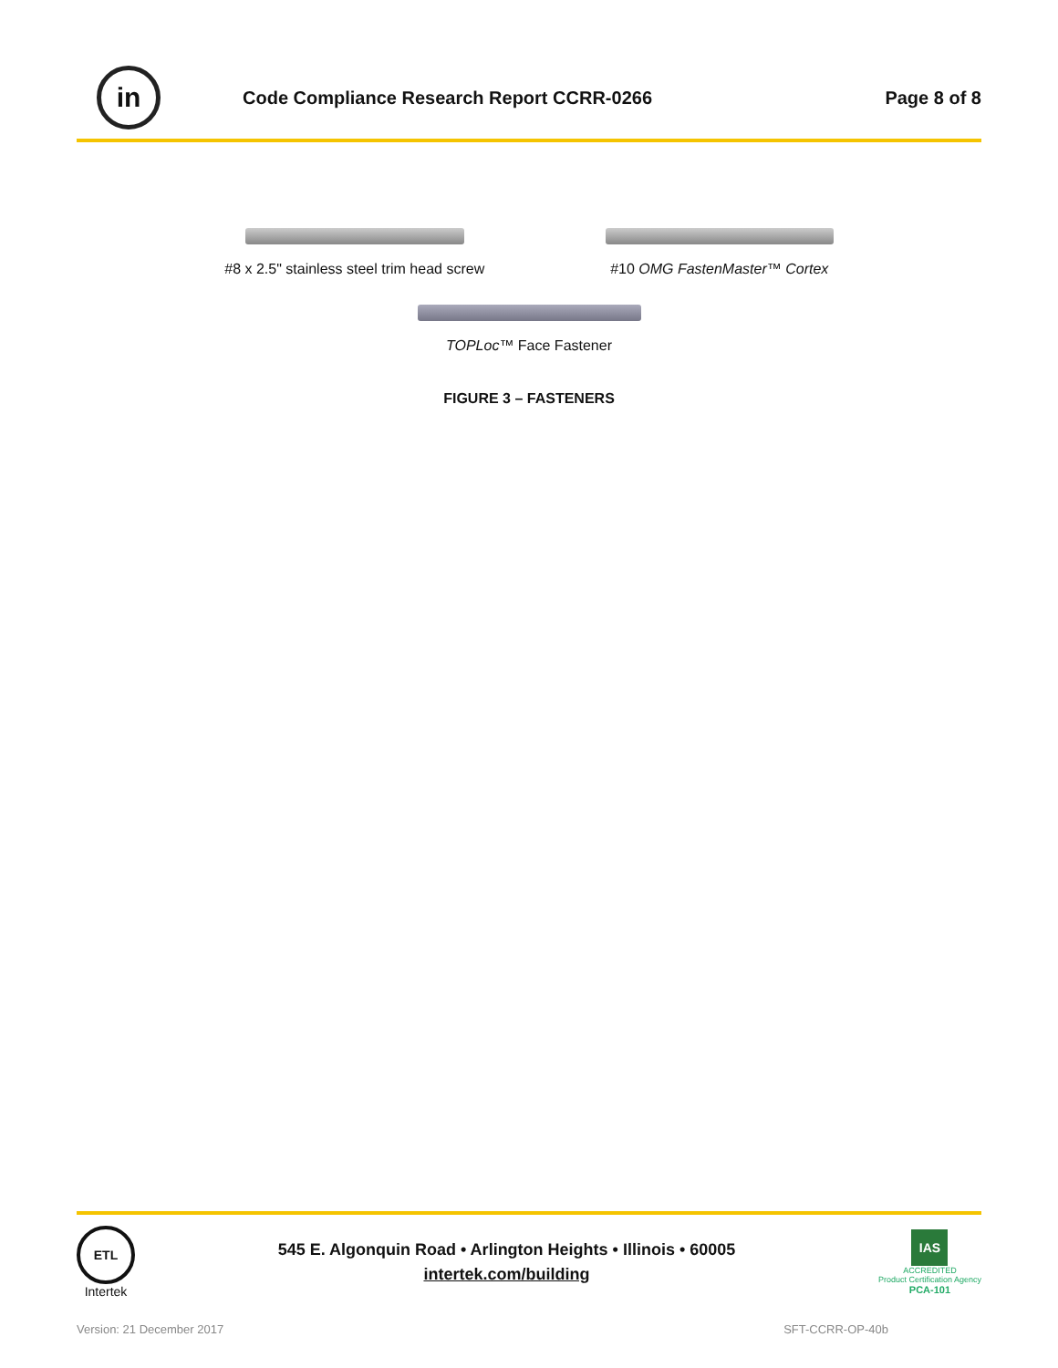in
Code Compliance Research Report CCRR-0266
Page 8 of 8
#8 x 2.5" stainless steel trim head screw
#10 OMG FastenMaster™ Cortex
TOPLoc™ Face Fastener
FIGURE 3 – FASTENERS
ETL
Intertek
545 E. Algonquin Road • Arlington Heights • Illinois • 60005
intertek.com/building
IAS
ACCREDITED
Product Certification Agency
PCA-101
Version: 21 December 2017 SFT-CCRR-OP-40b